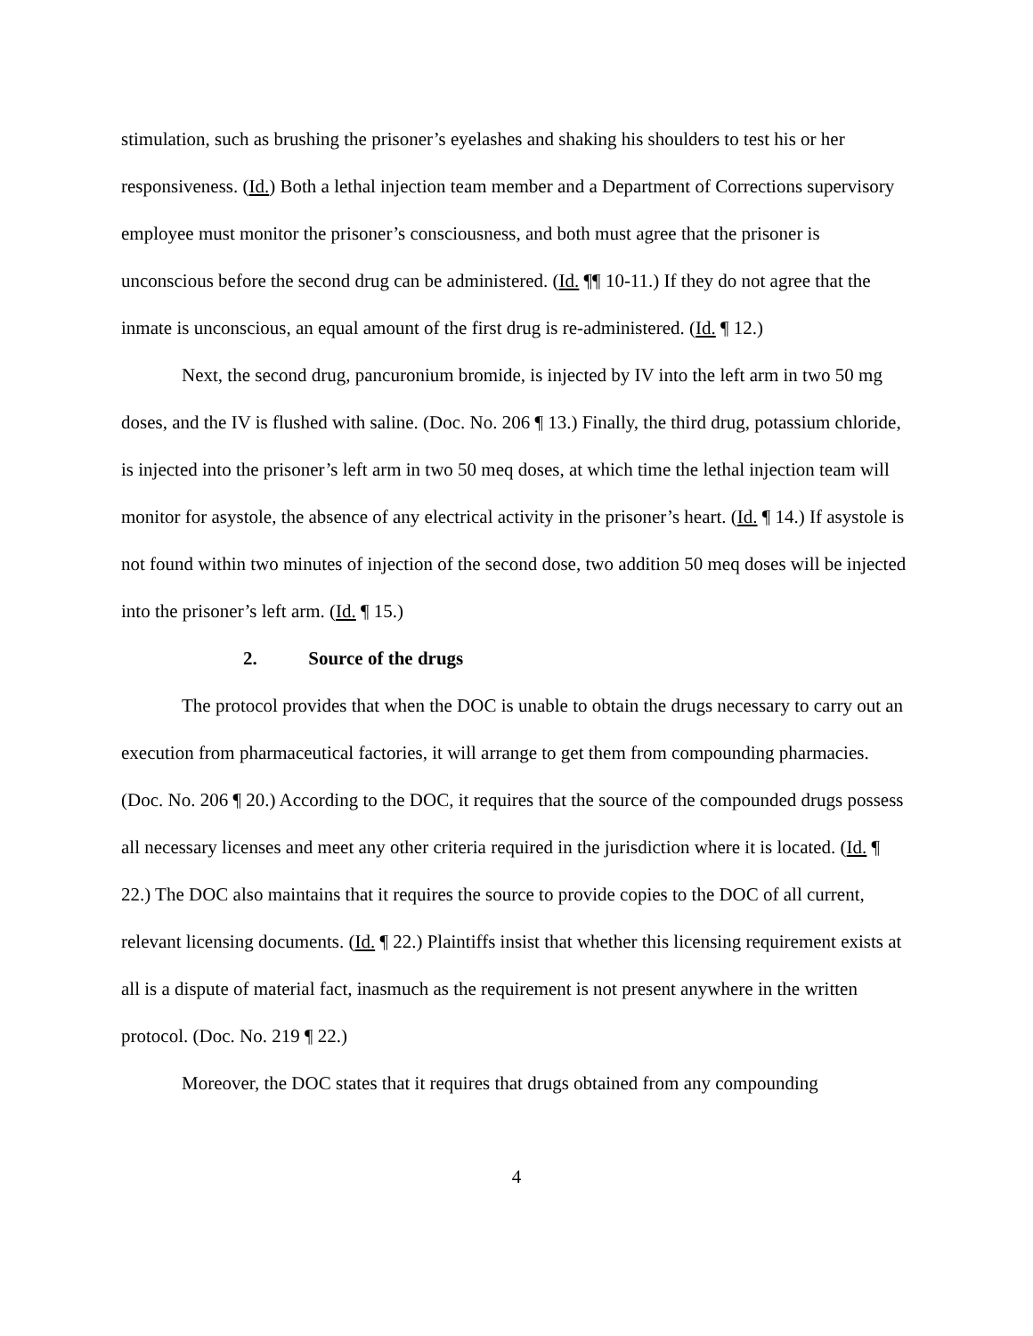stimulation, such as brushing the prisoner’s eyelashes and shaking his shoulders to test his or her responsiveness. (Id.) Both a lethal injection team member and a Department of Corrections supervisory employee must monitor the prisoner’s consciousness, and both must agree that the prisoner is unconscious before the second drug can be administered. (Id. ¶¶ 10-11.) If they do not agree that the inmate is unconscious, an equal amount of the first drug is re-administered. (Id. ¶ 12.)
Next, the second drug, pancuronium bromide, is injected by IV into the left arm in two 50 mg doses, and the IV is flushed with saline. (Doc. No. 206 ¶ 13.) Finally, the third drug, potassium chloride, is injected into the prisoner’s left arm in two 50 meq doses, at which time the lethal injection team will monitor for asystole, the absence of any electrical activity in the prisoner’s heart. (Id. ¶ 14.) If asystole is not found within two minutes of injection of the second dose, two addition 50 meq doses will be injected into the prisoner’s left arm. (Id. ¶ 15.)
2. Source of the drugs
The protocol provides that when the DOC is unable to obtain the drugs necessary to carry out an execution from pharmaceutical factories, it will arrange to get them from compounding pharmacies. (Doc. No. 206 ¶ 20.) According to the DOC, it requires that the source of the compounded drugs possess all necessary licenses and meet any other criteria required in the jurisdiction where it is located. (Id. ¶ 22.) The DOC also maintains that it requires the source to provide copies to the DOC of all current, relevant licensing documents. (Id. ¶ 22.) Plaintiffs insist that whether this licensing requirement exists at all is a dispute of material fact, inasmuch as the requirement is not present anywhere in the written protocol. (Doc. No. 219 ¶ 22.)
Moreover, the DOC states that it requires that drugs obtained from any compounding
4